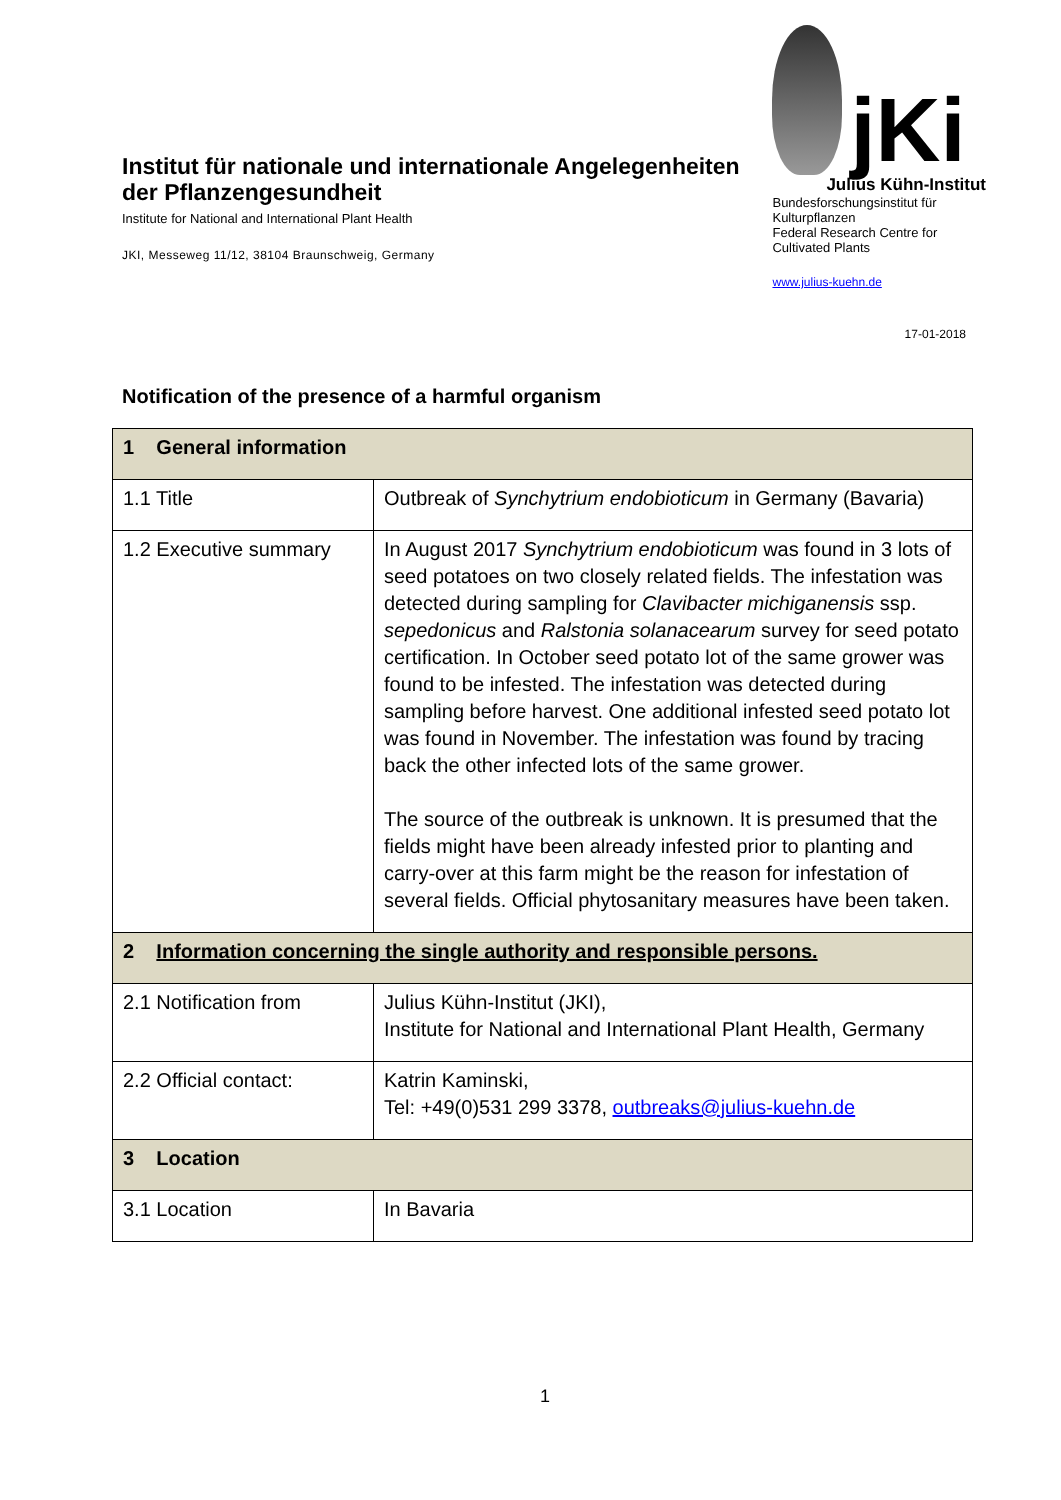Institut für nationale und internationale Angelegenheiten der Pflanzengesundheit
Institute for National and International Plant Health
JKI, Messeweg 11/12, 38104 Braunschweig, Germany
jKi
Julius Kühn-Institut
Bundesforschungsinstitut für Kulturpflanzen
Federal Research Centre for Cultivated Plants
www.julius-kuehn.de
17-01-2018
Notification of the presence of a harmful organism
| 1 General information | |
| 1.1 Title | Outbreak of Synchytrium endobioticum in Germany (Bavaria) |
| 1.2 Executive summary | In August 2017 Synchytrium endobioticum was found in 3 lots of seed potatoes on two closely related fields. The infestation was detected during sampling for Clavibacter michiganensis ssp. sepedonicus and Ralstonia solanacearum survey for seed potato certification. In October seed potato lot of the same grower was found to be infested. The infestation was detected during sampling before harvest. One additional infested seed potato lot was found in November. The infestation was found by tracing back the other infected lots of the same grower. The source of the outbreak is unknown. It is presumed that the fields might have been already infested prior to planting and carry-over at this farm might be the reason for infestation of several fields. Official phytosanitary measures have been taken. |
| 2 Information concerning the single authority and responsible persons. | |
| 2.1 Notification from | Julius Kühn-Institut (JKI), Institute for National and International Plant Health, Germany |
| 2.2 Official contact: | Katrin Kaminski, Tel: +49(0)531 299 3378, outbreaks@julius-kuehn.de |
| 3 Location | |
| 3.1 Location | In Bavaria |
1